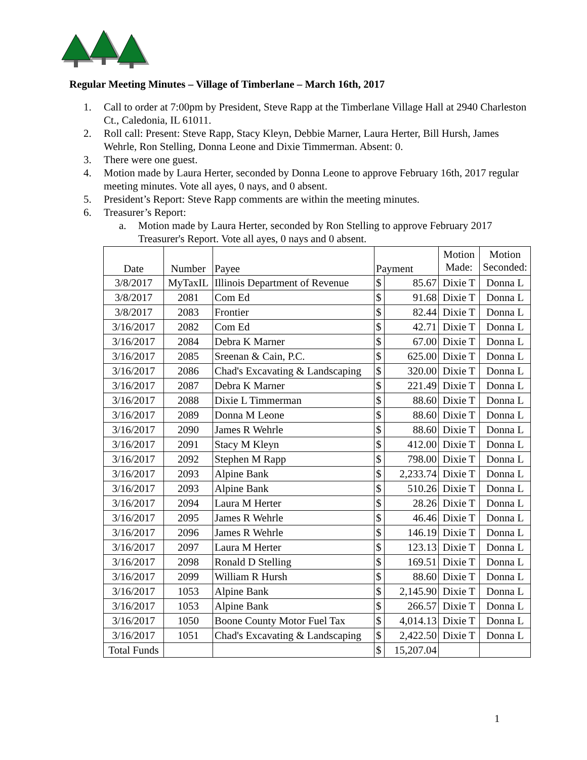Regular Meeting Minutes – Village of Timberlane – March 16th, 2017
1. Call to order at 7:00pm by President, Steve Rapp at the Timberlane Village Hall at 2940 Charleston Ct., Caledonia, IL 61011.
2. Roll call: Present: Steve Rapp, Stacy Kleyn, Debbie Marner, Laura Herter, Bill Hursh, James Wehrle, Ron Stelling, Donna Leone and Dixie Timmerman. Absent: 0.
3. There were one guest.
4. Motion made by Laura Herter, seconded by Donna Leone to approve February 16th, 2017 regular meeting minutes. Vote all ayes, 0 nays, and 0 absent.
5. President’s Report: Steve Rapp comments are within the meeting minutes.
6. Treasurer’s Report:
a. Motion made by Laura Herter, seconded by Ron Stelling to approve February 2017 Treasurer's Report. Vote all ayes, 0 nays and 0 absent.
| Date | Number | Payee | Payment | | Motion Made: | Motion Seconded: |
| --- | --- | --- | --- | --- | --- | --- |
| 3/8/2017 | MyTaxIL | Illinois Department of Revenue | $ | 85.67 | Dixie T | Donna L |
| 3/8/2017 | 2081 | Com Ed | $ | 91.68 | Dixie T | Donna L |
| 3/8/2017 | 2083 | Frontier | $ | 82.44 | Dixie T | Donna L |
| 3/16/2017 | 2082 | Com Ed | $ | 42.71 | Dixie T | Donna L |
| 3/16/2017 | 2084 | Debra K Marner | $ | 67.00 | Dixie T | Donna L |
| 3/16/2017 | 2085 | Sreenan & Cain, P.C. | $ | 625.00 | Dixie T | Donna L |
| 3/16/2017 | 2086 | Chad's Excavating & Landscaping | $ | 320.00 | Dixie T | Donna L |
| 3/16/2017 | 2087 | Debra K Marner | $ | 221.49 | Dixie T | Donna L |
| 3/16/2017 | 2088 | Dixie L Timmerman | $ | 88.60 | Dixie T | Donna L |
| 3/16/2017 | 2089 | Donna M Leone | $ | 88.60 | Dixie T | Donna L |
| 3/16/2017 | 2090 | James R Wehrle | $ | 88.60 | Dixie T | Donna L |
| 3/16/2017 | 2091 | Stacy M Kleyn | $ | 412.00 | Dixie T | Donna L |
| 3/16/2017 | 2092 | Stephen M Rapp | $ | 798.00 | Dixie T | Donna L |
| 3/16/2017 | 2093 | Alpine Bank | $ | 2,233.74 | Dixie T | Donna L |
| 3/16/2017 | 2093 | Alpine Bank | $ | 510.26 | Dixie T | Donna L |
| 3/16/2017 | 2094 | Laura M Herter | $ | 28.26 | Dixie T | Donna L |
| 3/16/2017 | 2095 | James R Wehrle | $ | 46.46 | Dixie T | Donna L |
| 3/16/2017 | 2096 | James R Wehrle | $ | 146.19 | Dixie T | Donna L |
| 3/16/2017 | 2097 | Laura M Herter | $ | 123.13 | Dixie T | Donna L |
| 3/16/2017 | 2098 | Ronald D Stelling | $ | 169.51 | Dixie T | Donna L |
| 3/16/2017 | 2099 | William R Hursh | $ | 88.60 | Dixie T | Donna L |
| 3/16/2017 | 1053 | Alpine Bank | $ | 2,145.90 | Dixie T | Donna L |
| 3/16/2017 | 1053 | Alpine Bank | $ | 266.57 | Dixie T | Donna L |
| 3/16/2017 | 1050 | Boone County Motor Fuel Tax | $ | 4,014.13 | Dixie T | Donna L |
| 3/16/2017 | 1051 | Chad's Excavating & Landscaping | $ | 2,422.50 | Dixie T | Donna L |
| Total Funds | | | $ | 15,207.04 | | |
1